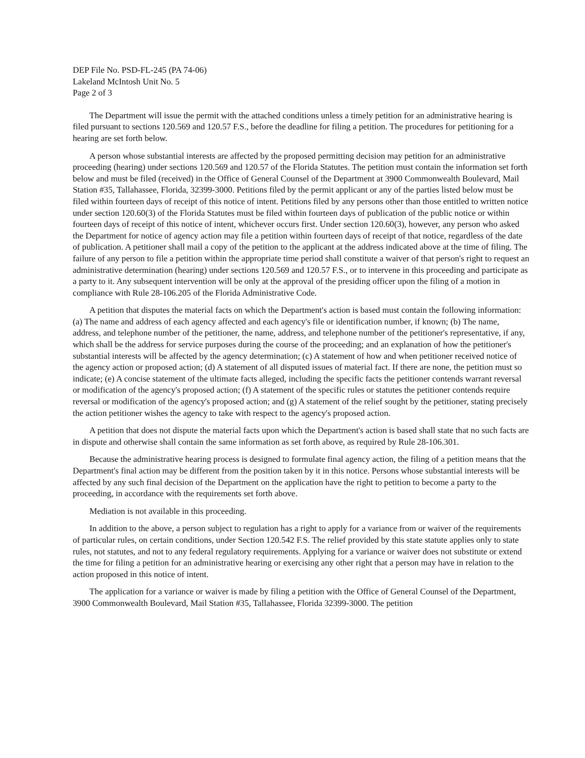DEP File No. PSD-FL-245 (PA 74-06)
Lakeland McIntosh Unit No. 5
Page 2 of 3
The Department will issue the permit with the attached conditions unless a timely petition for an administrative hearing is filed pursuant to sections 120.569 and 120.57 F.S., before the deadline for filing a petition. The procedures for petitioning for a hearing are set forth below.
A person whose substantial interests are affected by the proposed permitting decision may petition for an administrative proceeding (hearing) under sections 120.569 and 120.57 of the Florida Statutes. The petition must contain the information set forth below and must be filed (received) in the Office of General Counsel of the Department at 3900 Commonwealth Boulevard, Mail Station #35, Tallahassee, Florida, 32399-3000. Petitions filed by the permit applicant or any of the parties listed below must be filed within fourteen days of receipt of this notice of intent. Petitions filed by any persons other than those entitled to written notice under section 120.60(3) of the Florida Statutes must be filed within fourteen days of publication of the public notice or within fourteen days of receipt of this notice of intent, whichever occurs first. Under section 120.60(3), however, any person who asked the Department for notice of agency action may file a petition within fourteen days of receipt of that notice, regardless of the date of publication. A petitioner shall mail a copy of the petition to the applicant at the address indicated above at the time of filing. The failure of any person to file a petition within the appropriate time period shall constitute a waiver of that person's right to request an administrative determination (hearing) under sections 120.569 and 120.57 F.S., or to intervene in this proceeding and participate as a party to it. Any subsequent intervention will be only at the approval of the presiding officer upon the filing of a motion in compliance with Rule 28-106.205 of the Florida Administrative Code.
A petition that disputes the material facts on which the Department's action is based must contain the following information: (a) The name and address of each agency affected and each agency's file or identification number, if known; (b) The name, address, and telephone number of the petitioner, the name, address, and telephone number of the petitioner's representative, if any, which shall be the address for service purposes during the course of the proceeding; and an explanation of how the petitioner's substantial interests will be affected by the agency determination; (c) A statement of how and when petitioner received notice of the agency action or proposed action; (d) A statement of all disputed issues of material fact. If there are none, the petition must so indicate; (e) A concise statement of the ultimate facts alleged, including the specific facts the petitioner contends warrant reversal or modification of the agency's proposed action; (f) A statement of the specific rules or statutes the petitioner contends require reversal or modification of the agency's proposed action; and (g) A statement of the relief sought by the petitioner, stating precisely the action petitioner wishes the agency to take with respect to the agency's proposed action.
A petition that does not dispute the material facts upon which the Department's action is based shall state that no such facts are in dispute and otherwise shall contain the same information as set forth above, as required by Rule 28-106.301.
Because the administrative hearing process is designed to formulate final agency action, the filing of a petition means that the Department's final action may be different from the position taken by it in this notice. Persons whose substantial interests will be affected by any such final decision of the Department on the application have the right to petition to become a party to the proceeding, in accordance with the requirements set forth above.
Mediation is not available in this proceeding.
In addition to the above, a person subject to regulation has a right to apply for a variance from or waiver of the requirements of particular rules, on certain conditions, under Section 120.542 F.S. The relief provided by this state statute applies only to state rules, not statutes, and not to any federal regulatory requirements. Applying for a variance or waiver does not substitute or extend the time for filing a petition for an administrative hearing or exercising any other right that a person may have in relation to the action proposed in this notice of intent.
The application for a variance or waiver is made by filing a petition with the Office of General Counsel of the Department, 3900 Commonwealth Boulevard, Mail Station #35, Tallahassee, Florida 32399-3000. The petition